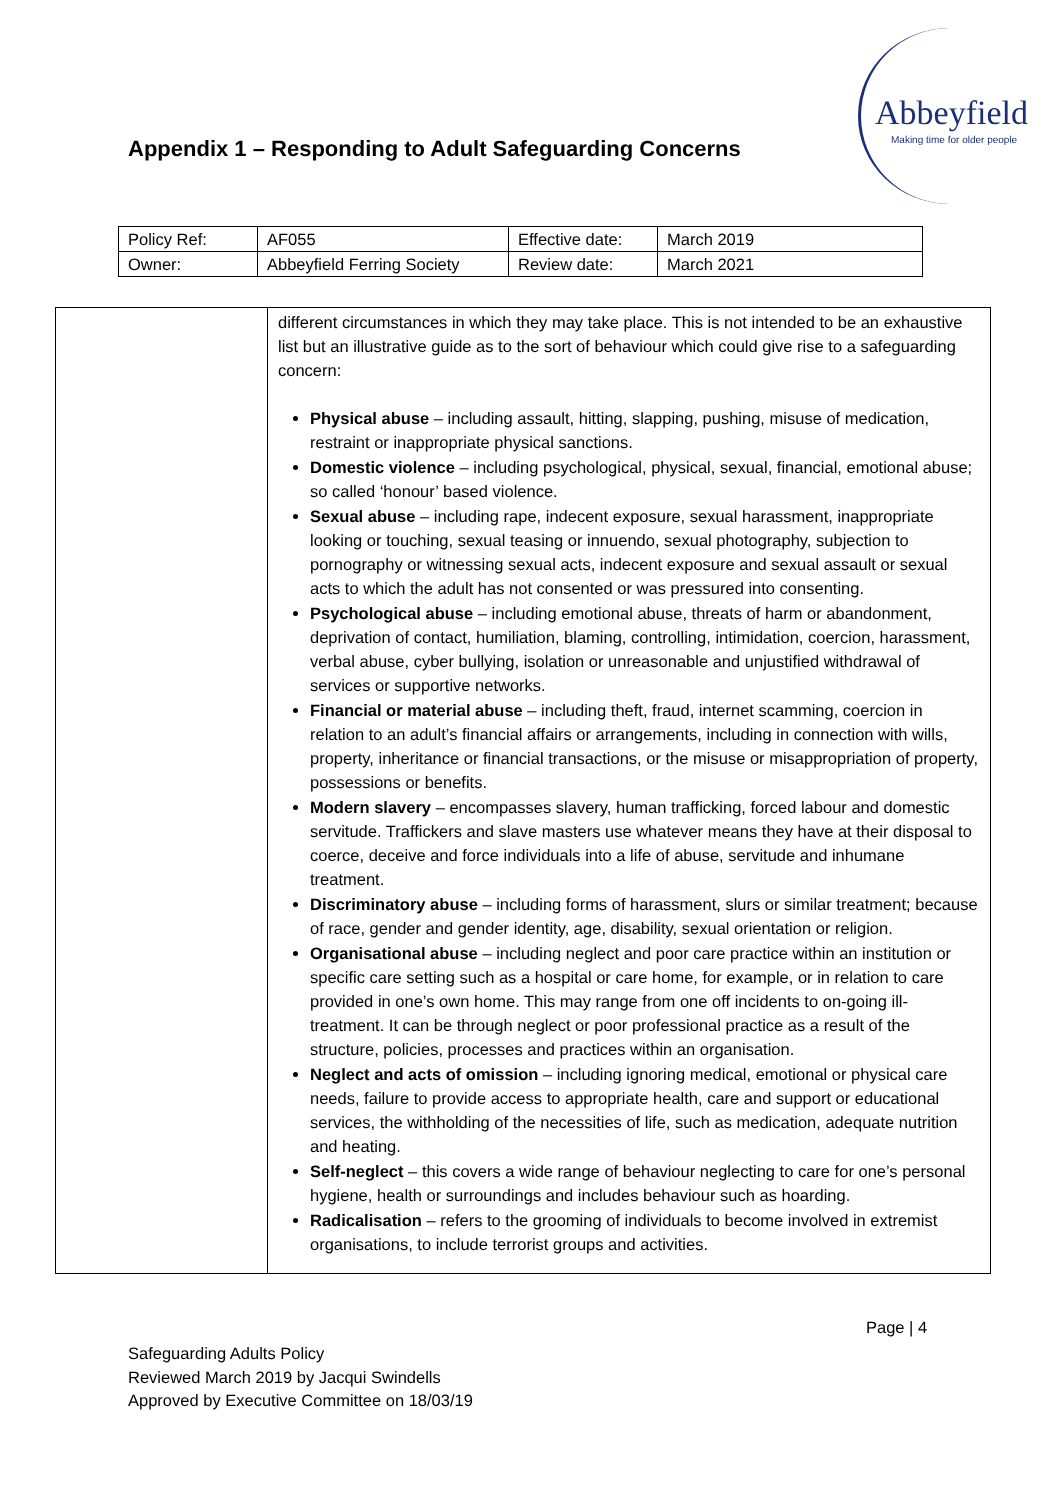Appendix 1 – Responding to Adult Safeguarding Concerns
Abbeyfield
Making time for older people
| Policy Ref: | AF055 | Effective date: | March 2019 |
| Owner: | Abbeyfield Ferring Society | Review date: | March 2021 |
| | different circumstances in which they may take place. This is not intended to be an exhaustive list but an illustrative guide as to the sort of behaviour which could give rise to a safeguarding concern: Physical abuse – including assault, hitting, slapping, pushing, misuse of medication, restraint or inappropriate physical sanctions. Domestic violence – including psychological, physical, sexual, financial, emotional abuse; so called ‘honour’ based violence. Sexual abuse – including rape, indecent exposure, sexual harassment, inappropriate looking or touching, sexual teasing or innuendo, sexual photography, subjection to pornography or witnessing sexual acts, indecent exposure and sexual assault or sexual acts to which the adult has not consented or was pressured into consenting. Psychological abuse – including emotional abuse, threats of harm or abandonment, deprivation of contact, humiliation, blaming, controlling, intimidation, coercion, harassment, verbal abuse, cyber bullying, isolation or unreasonable and unjustified withdrawal of services or supportive networks. Financial or material abuse – including theft, fraud, internet scamming, coercion in relation to an adult’s financial affairs or arrangements, including in connection with wills, property, inheritance or financial transactions, or the misuse or misappropriation of property, possessions or benefits. Modern slavery – encompasses slavery, human trafficking, forced labour and domestic servitude. Traffickers and slave masters use whatever means they have at their disposal to coerce, deceive and force individuals into a life of abuse, servitude and inhumane treatment. Discriminatory abuse – including forms of harassment, slurs or similar treatment; because of race, gender and gender identity, age, disability, sexual orientation or religion. Organisational abuse – including neglect and poor care practice within an institution or specific care setting such as a hospital or care home, for example, or in relation to care provided in one’s own home. This may range from one off incidents to on-going ill-treatment. It can be through neglect or poor professional practice as a result of the structure, policies, processes and practices within an organisation. Neglect and acts of omission – including ignoring medical, emotional or physical care needs, failure to provide access to appropriate health, care and support or educational services, the withholding of the necessities of life, such as medication, adequate nutrition and heating. Self-neglect – this covers a wide range of behaviour neglecting to care for one’s personal hygiene, health or surroundings and includes behaviour such as hoarding. Radicalisation – refers to the grooming of individuals to become involved in extremist organisations, to include terrorist groups and activities. |
Page | 4
Safeguarding Adults Policy
Reviewed March 2019 by Jacqui Swindells
Approved by Executive Committee on 18/03/19